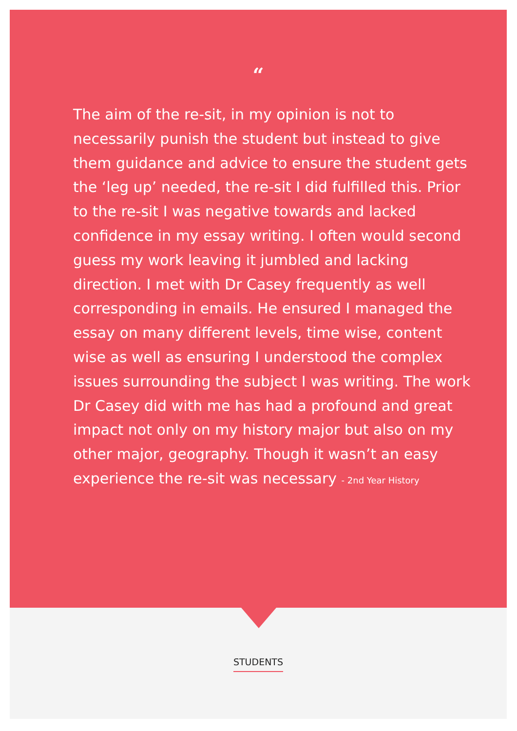“
The aim of the re-sit, in my opinion is not to necessarily punish the student but instead to give them guidance and advice to ensure the student gets the ‘leg up’ needed, the re-sit I did fulfilled this. Prior to the re-sit I was negative towards and lacked confidence in my essay writing. I often would second guess my work leaving it jumbled and lacking direction. I met with Dr Casey frequently as well corresponding in emails. He ensured I managed the essay on many different levels, time wise, content wise as well as ensuring I understood the complex issues surrounding the subject I was writing. The work Dr Casey did with me has had a profound and great impact not only on my history major but also on my other major, geography. Though it wasn’t an easy experience the re-sit was necessary - 2nd Year History
STUDENTS